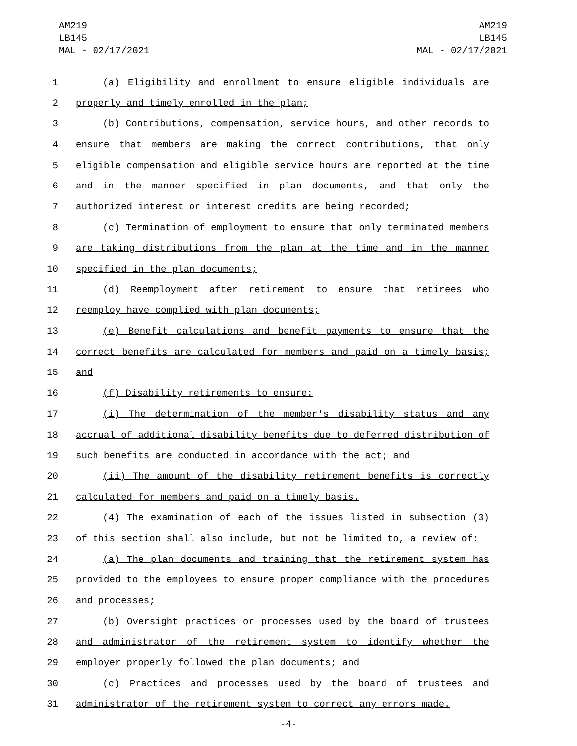AM219
LB145
MAL - 02/17/2021
AM219
LB145
MAL - 02/17/2021
1 (a) Eligibility and enrollment to ensure eligible individuals are
2 properly and timely enrolled in the plan;
3 (b) Contributions, compensation, service hours, and other records to
4 ensure that members are making the correct contributions, that only
5 eligible compensation and eligible service hours are reported at the time
6 and in the manner specified in plan documents, and that only the
7 authorized interest or interest credits are being recorded;
8 (c) Termination of employment to ensure that only terminated members
9 are taking distributions from the plan at the time and in the manner
10 specified in the plan documents;
11 (d) Reemployment after retirement to ensure that retirees who
12 reemploy have complied with plan documents;
13 (e) Benefit calculations and benefit payments to ensure that the
14 correct benefits are calculated for members and paid on a timely basis;
15 and
16 (f) Disability retirements to ensure:
17 (i) The determination of the member's disability status and any
18 accrual of additional disability benefits due to deferred distribution of
19 such benefits are conducted in accordance with the act; and
20 (ii) The amount of the disability retirement benefits is correctly
21 calculated for members and paid on a timely basis.
22 (4) The examination of each of the issues listed in subsection (3)
23 of this section shall also include, but not be limited to, a review of:
24 (a) The plan documents and training that the retirement system has
25 provided to the employees to ensure proper compliance with the procedures
26 and processes;
27 (b) Oversight practices or processes used by the board of trustees
28 and administrator of the retirement system to identify whether the
29 employer properly followed the plan documents; and
30 (c) Practices and processes used by the board of trustees and
31 administrator of the retirement system to correct any errors made.
-4-